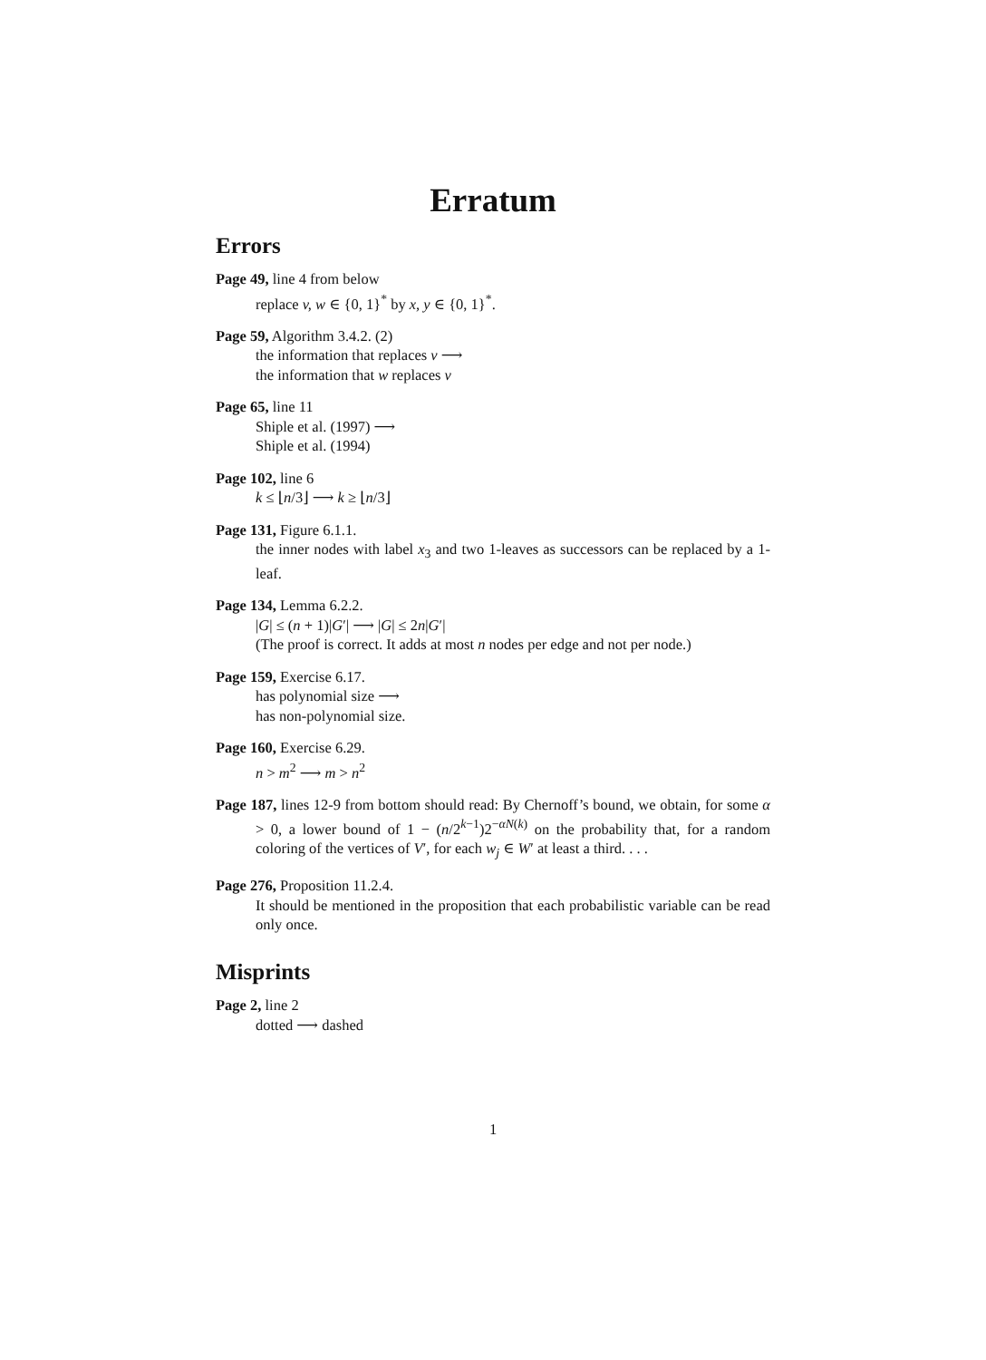Erratum
Errors
Page 49, line 4 from below
replace v, w ∈ {0, 1}<sup>*</sup> by x, y ∈ {0, 1}<sup>*</sup>.
Page 59, Algorithm 3.4.2. (2)
the information that replaces v ⟶
the information that w replaces v
Page 65, line 11
Shiple et al. (1997) ⟶
Shiple et al. (1994)
Page 102, line 6
k ≤ ⌊n/3⌋ ⟶ k ≥ ⌊n/3⌋
Page 131, Figure 6.1.1.
the inner nodes with label x<sub>3</sub> and two 1-leaves as successors can be replaced by a 1-leaf.
Page 134, Lemma 6.2.2.
|G| ≤ (n + 1)|G′| ⟶ |G| ≤ 2n|G′|
(The proof is correct. It adds at most n nodes per edge and not per node.)
Page 159, Exercise 6.17.
has polynomial size ⟶
has non-polynomial size.
Page 160, Exercise 6.29.
n > m<sup>2</sup> ⟶ m > n<sup>2</sup>
Page 187, lines 12-9 from bottom should read: By Chernoff’s bound, we obtain, for some α > 0, a lower bound of 1 − (n/2<sup>k−1</sup>)2<sup>−αN(k)</sup> on the probability that, for a random coloring of the vertices of V′, for each w<sub>j</sub> ∈ W′ at least a third. . . .
Page 276, Proposition 11.2.4.
It should be mentioned in the proposition that each probabilistic variable can be read only once.
Misprints
Page 2, line 2
dotted ⟶ dashed
1